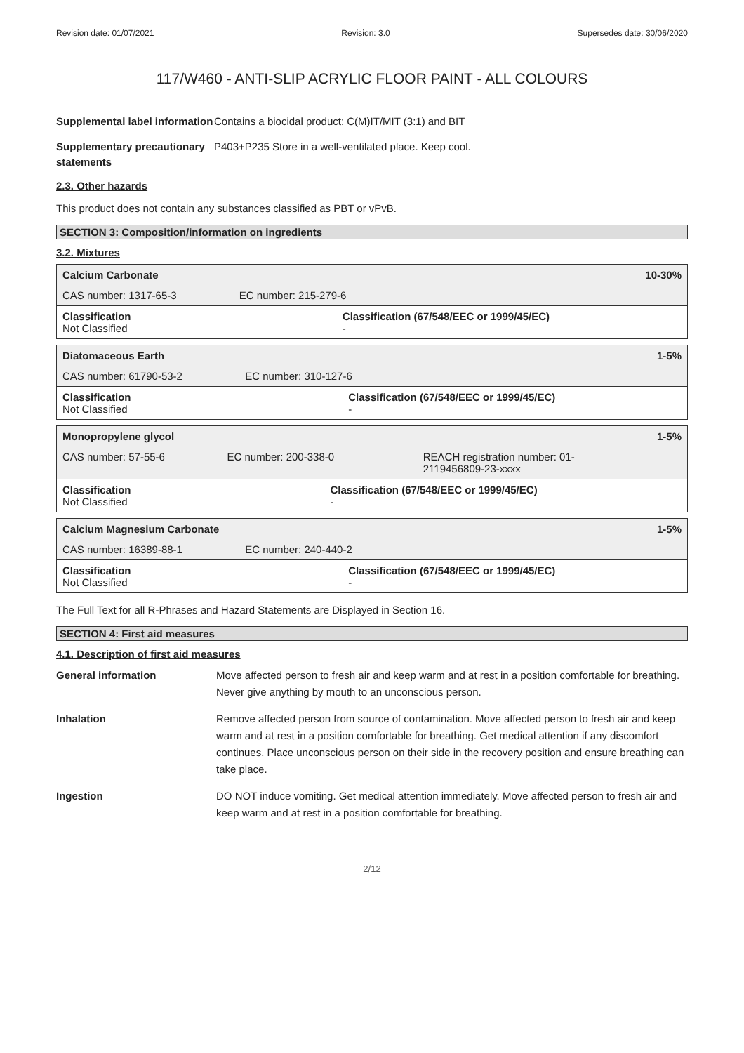Revision date: 01/07/2021 Revision: 3.0 Supersedes date: 30/06/2020
117/W460 - ANTI-SLIP ACRYLIC FLOOR PAINT - ALL COLOURS
Supplemental label information
Contains a biocidal product: C(M)IT/MIT (3:1) and BIT
Supplementary precautionary statements
P403+P235 Store in a well-ventilated place. Keep cool.
2.3. Other hazards
This product does not contain any substances classified as PBT or vPvB.
SECTION 3: Composition/information on ingredients
3.2. Mixtures
| Calcium Carbonate | | 10-30% |
| CAS number: 1317-65-3 | EC number: 215-279-6 | |
| Classification Not Classified | Classification (67/548/EEC or 1999/45/EC) - | |
| Diatomaceous Earth | | 1-5% |
| CAS number: 61790-53-2 | EC number: 310-127-6 | |
| Classification Not Classified | Classification (67/548/EEC or 1999/45/EC) - | |
| Monopropylene glycol | | 1-5% |
| CAS number: 57-55-6 | EC number: 200-338-0 | REACH registration number: 01- 2119456809-23-xxxx |
| Classification Not Classified | Classification (67/548/EEC or 1999/45/EC) - | |
| Calcium Magnesium Carbonate | | 1-5% |
| CAS number: 16389-88-1 | EC number: 240-440-2 | |
| Classification Not Classified | Classification (67/548/EEC or 1999/45/EC) - | |
The Full Text for all R-Phrases and Hazard Statements are Displayed in Section 16.
SECTION 4: First aid measures
4.1. Description of first aid measures
General information Move affected person to fresh air and keep warm and at rest in a position comfortable for breathing. Never give anything by mouth to an unconscious person.
Inhalation Remove affected person from source of contamination. Move affected person to fresh air and keep warm and at rest in a position comfortable for breathing. Get medical attention if any discomfort continues. Place unconscious person on their side in the recovery position and ensure breathing can take place.
Ingestion DO NOT induce vomiting. Get medical attention immediately. Move affected person to fresh air and keep warm and at rest in a position comfortable for breathing.
2/12